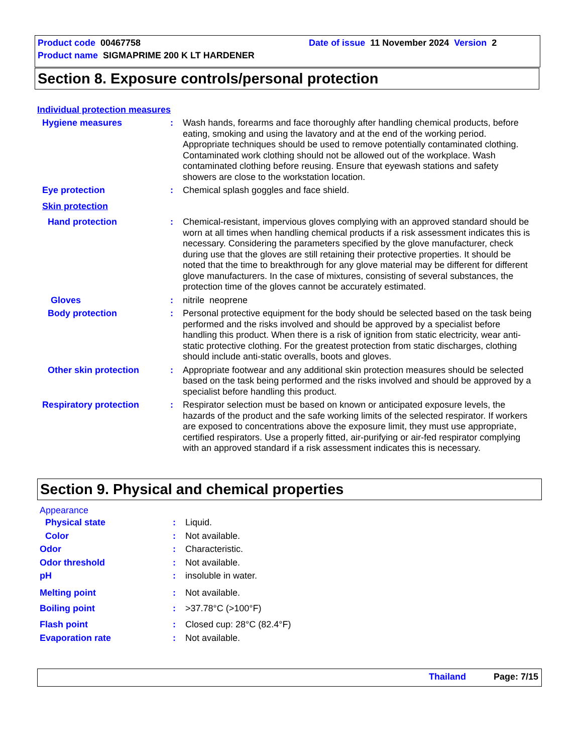Product code 00467758 Date of issue 11 November 2024 Version 2
Product name SIGMAPRIME 200 K LT HARDENER
Section 8. Exposure controls/personal protection
Individual protection measures
Hygiene measures : Wash hands, forearms and face thoroughly after handling chemical products, before eating, smoking and using the lavatory and at the end of the working period. Appropriate techniques should be used to remove potentially contaminated clothing. Contaminated work clothing should not be allowed out of the workplace. Wash contaminated clothing before reusing. Ensure that eyewash stations and safety showers are close to the workstation location.
Eye protection : Chemical splash goggles and face shield.
Skin protection
Hand protection : Chemical-resistant, impervious gloves complying with an approved standard should be worn at all times when handling chemical products if a risk assessment indicates this is necessary. Considering the parameters specified by the glove manufacturer, check during use that the gloves are still retaining their protective properties. It should be noted that the time to breakthrough for any glove material may be different for different glove manufacturers. In the case of mixtures, consisting of several substances, the protection time of the gloves cannot be accurately estimated.
Gloves : nitrile neoprene
Body protection : Personal protective equipment for the body should be selected based on the task being performed and the risks involved and should be approved by a specialist before handling this product. When there is a risk of ignition from static electricity, wear anti-static protective clothing. For the greatest protection from static discharges, clothing should include anti-static overalls, boots and gloves.
Other skin protection : Appropriate footwear and any additional skin protection measures should be selected based on the task being performed and the risks involved and should be approved by a specialist before handling this product.
Respiratory protection : Respirator selection must be based on known or anticipated exposure levels, the hazards of the product and the safe working limits of the selected respirator. If workers are exposed to concentrations above the exposure limit, they must use appropriate, certified respirators. Use a properly fitted, air-purifying or air-fed respirator complying with an approved standard if a risk assessment indicates this is necessary.
Section 9. Physical and chemical properties
Appearance
Physical state : Liquid.
Color : Not available.
Odor : Characteristic.
Odor threshold : Not available.
pH : insoluble in water.
Melting point : Not available.
Boiling point : >37.78°C (>100°F)
Flash point : Closed cup: 28°C (82.4°F)
Evaporation rate : Not available.
Thailand Page: 7/15